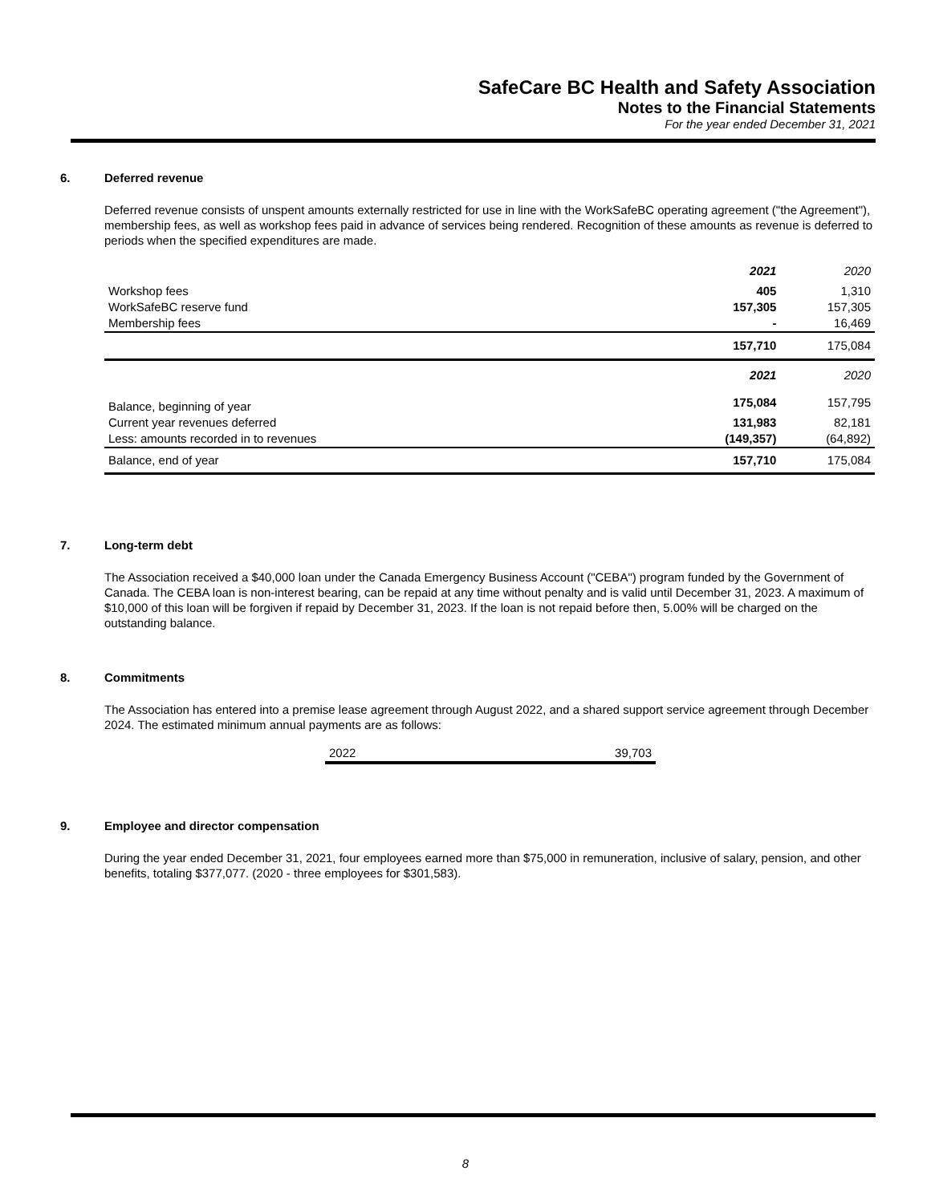SafeCare BC Health and Safety Association
Notes to the Financial Statements
For the year ended December 31, 2021
6. Deferred revenue
Deferred revenue consists of unspent amounts externally restricted for use in line with the WorkSafeBC operating agreement ("the Agreement"), membership fees, as well as workshop fees paid in advance of services being rendered. Recognition of these amounts as revenue is deferred to periods when the specified expenditures are made.
| | 2021 | 2020 |
| Workshop fees | 405 | 1,310 |
| WorkSafeBC reserve fund | 157,305 | 157,305 |
| Membership fees | - | 16,469 |
| | 157,710 | 175,084 |
| | 2021 | 2020 |
| Balance, beginning of year | 175,084 | 157,795 |
| Current year revenues deferred | 131,983 | 82,181 |
| Less: amounts recorded in to revenues | (149,357) | (64,892) |
| Balance, end of year | 157,710 | 175,084 |
7. Long-term debt
The Association received a $40,000 loan under the Canada Emergency Business Account ("CEBA") program funded by the Government of Canada. The CEBA loan is non-interest bearing, can be repaid at any time without penalty and is valid until December 31, 2023. A maximum of $10,000 of this loan will be forgiven if repaid by December 31, 2023. If the loan is not repaid before then, 5.00% will be charged on the outstanding balance.
8. Commitments
The Association has entered into a premise lease agreement through August 2022, and a shared support service agreement through December 2024. The estimated minimum annual payments are as follows:
| 2022 | 39,703 |
9. Employee and director compensation
During the year ended December 31, 2021, four employees earned more than $75,000 in remuneration, inclusive of salary, pension, and other benefits, totaling $377,077. (2020 - three employees for $301,583).
8